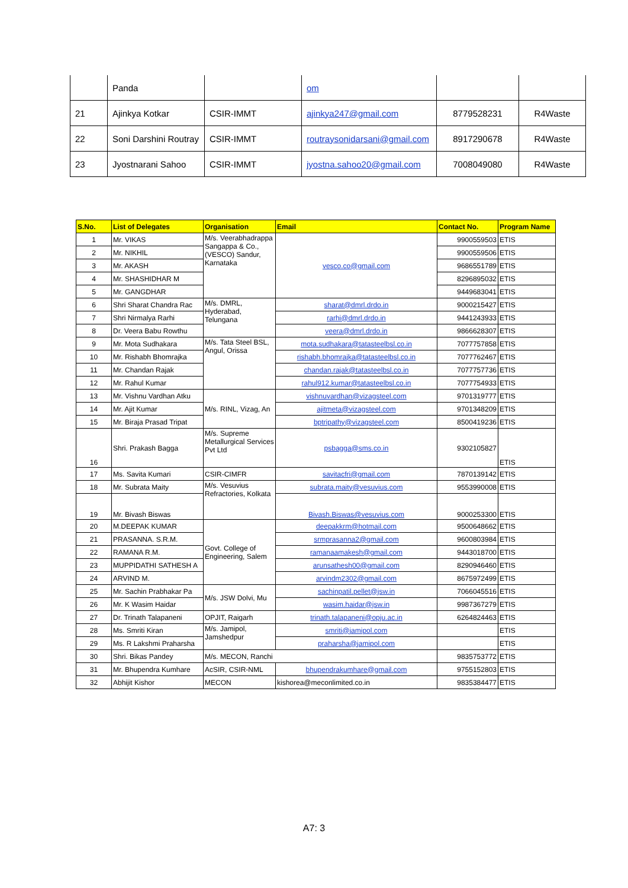| | Panda | | om | | |
| 21 | Ajinkya Kotkar | CSIR-IMMT | ajinkya247@gmail.com | 8779528231 | R4Waste |
| 22 | Soni Darshini Routray | CSIR-IMMT | routraysonidarsani@gmail.com | 8917290678 | R4Waste |
| 23 | Jyostnarani Sahoo | CSIR-IMMT | jyostna.sahoo20@gmail.com | 7008049080 | R4Waste |
| S.No. | List of Delegates | Organisation | Email | Contact No. | Program Name |
| --- | --- | --- | --- | --- | --- |
| 1 | Mr. VIKAS | M/s. Veerabhadrappa Sangappa & Co., (VESCO) Sandur, Karnataka | vesco.co@gmail.com | 9900559503 | ETIS |
| 2 | Mr. NIKHIL | | | 9900559506 | ETIS |
| 3 | Mr. AKASH | | | 9686551789 | ETIS |
| 4 | Mr. SHASHIDHAR M | | | 8296895032 | ETIS |
| 5 | Mr. GANGDHAR | | | 9449683041 | ETIS |
| 6 | Shri Sharat Chandra Rac | M/s. DMRL, Hyderabad, Telungana | sharat@dmrl.drdo.in | 9000215427 | ETIS |
| 7 | Shri Nirmalya Rarhi | | rarhi@dmrl.drdo.in | 9441243933 | ETIS |
| 8 | Dr. Veera Babu Rowthu | | veera@dmrl.drdo.in | 9866628307 | ETIS |
| 9 | Mr. Mota Sudhakara | M/s. Tata Steel BSL, Angul, Orissa | mota.sudhakara@tatasteelbsl.co.in | 7077757858 | ETIS |
| 10 | Mr. Rishabh Bhomrajka | | rishabh.bhomrajka@tatasteelbsl.co.in | 7077762467 | ETIS |
| 11 | Mr. Chandan Rajak | | chandan.rajak@tatasteelbsl.co.in | 7077757736 | ETIS |
| 12 | Mr. Rahul Kumar | | rahul912.kumar@tatasteelbsl.co.in | 7077754933 | ETIS |
| 13 | Mr. Vishnu Vardhan Atku | M/s. RINL, Vizag, An | vishnuvardhan@vizagsteel.com | 9701319777 | ETIS |
| 14 | Mr. Ajit Kumar | | ajitmeta@vizagsteel.com | 9701348209 | ETIS |
| 15 | Mr. Biraja Prasad Tripat | | bptripathy@vizagsteel.com | 8500419236 | ETIS |
| 16 | Shri. Prakash Bagga | M/s. Supreme Metallurgical Services Pvt Ltd | psbagga@sms.co.in | 9302105827 | ETIS |
| 17 | Ms. Savita Kumari | CSIR-CIMFR | savitacfri@gmail.com | 7870139142 | ETIS |
| 18 | Mr. Subrata Maity | M/s. Vesuvius Refractories, Kolkata | subrata.maity@vesuvius.com | 9553990008 | ETIS |
| 19 | Mr. Bivash Biswas | | Bivash.Biswas@vesuvius.com | 9000253300 | ETIS |
| 20 | M.DEEPAK KUMAR | Govt. College of Engineering, Salem | deepakkrm@hotmail.com | 9500648662 | ETIS |
| 21 | PRASANNA. S.R.M. | | srmprasanna2@gmail.com | 9600803984 | ETIS |
| 22 | RAMANA R.M. | | ramanaamakesh@gmail.com | 9443018700 | ETIS |
| 23 | MUPPIDATHI SATHESH A | | arunsathesh00@gmail.com | 8290946460 | ETIS |
| 24 | ARVIND M. | | arvindm2302@gmail.com | 8675972499 | ETIS |
| 25 | Mr. Sachin Prabhakar Pa | M/s. JSW Dolvi, Mu | sachinpatil.pellet@jsw.in | 7066045516 | ETIS |
| 26 | Mr. K Wasim Haidar | | wasim.haidar@jsw.in | 9987367279 | ETIS |
| 27 | Dr. Trinath Talapaneni | OPJIT, Raigarh | trinath.talapaneni@opju.ac.in | 6264824463 | ETIS |
| 28 | Ms. Smriti Kiran | M/s. Jamipol, Jamshedpur | smriti@jamipol.com | | ETIS |
| 29 | Ms. R Lakshmi Praharsha | | praharsha@jamipol.com | | ETIS |
| 30 | Shri. Bikas Pandey | M/s. MECON, Ranchi | | 9835753772 | ETIS |
| 31 | Mr. Bhupendra Kumhare | AcSIR, CSIR-NML | bhupendrakumhare@gmail.com | 9755152803 | ETIS |
| 32 | Abhijit Kishor | MECON | kishorea@meconlimited.co.in | 9835384477 | ETIS |
A7: 3